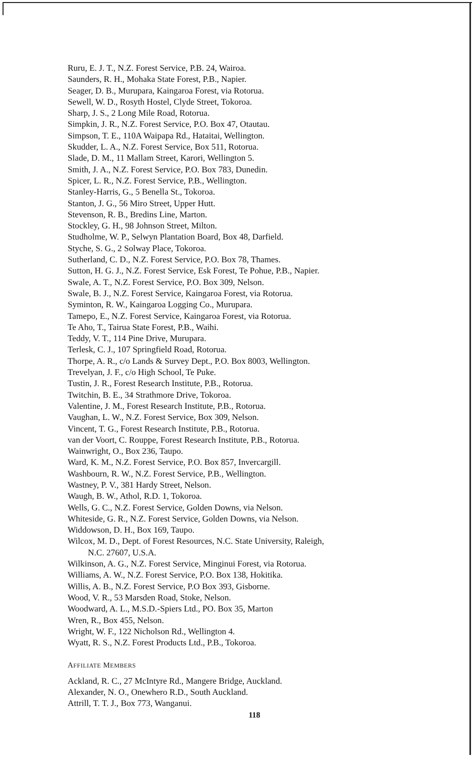Ruru, E. J. T., N.Z. Forest Service, P.B. 24, Wairoa.
Saunders, R. H., Mohaka State Forest, P.B., Napier.
Seager, D. B., Murupara, Kaingaroa Forest, via Rotorua.
Sewell, W. D., Rosyth Hostel, Clyde Street, Tokoroa.
Sharp, J. S., 2 Long Mile Road, Rotorua.
Simpkin, J. R., N.Z. Forest Service, P.O. Box 47, Otautau.
Simpson, T. E., 110A Waipapa Rd., Hataitai, Wellington.
Skudder, L. A., N.Z. Forest Service, Box 511, Rotorua.
Slade, D. M., 11 Mallam Street, Karori, Wellington 5.
Smith, J. A., N.Z. Forest Service, P.O. Box 783, Dunedin.
Spicer, L. R., N.Z. Forest Service, P.B., Wellington.
Stanley-Harris, G., 5 Benella St., Tokoroa.
Stanton, J. G., 56 Miro Street, Upper Hutt.
Stevenson, R. B., Bredins Line, Marton.
Stockley, G. H., 98 Johnson Street, Milton.
Studholme, W. P., Selwyn Plantation Board, Box 48, Darfield.
Styche, S. G., 2 Solway Place, Tokoroa.
Sutherland, C. D., N.Z. Forest Service, P.O. Box 78, Thames.
Sutton, H. G. J., N.Z. Forest Service, Esk Forest, Te Pohue, P.B., Napier.
Swale, A. T., N.Z. Forest Service, P.O. Box 309, Nelson.
Swale, B. J., N.Z. Forest Service, Kaingaroa Forest, via Rotorua.
Syminton, R. W., Kaingaroa Logging Co., Murupara.
Tamepo, E., N.Z. Forest Service, Kaingaroa Forest, via Rotorua.
Te Aho, T., Tairua State Forest, P.B., Waihi.
Teddy, V. T., 114 Pine Drive, Murupara.
Terlesk, C. J., 107 Springfield Road, Rotorua.
Thorpe, A. R., c/o Lands & Survey Dept., P.O. Box 8003, Wellington.
Trevelyan, J. F., c/o High School, Te Puke.
Tustin, J. R., Forest Research Institute, P.B., Rotorua.
Twitchin, B. E., 34 Strathmore Drive, Tokoroa.
Valentine, J. M., Forest Research Institute, P.B., Rotorua.
Vaughan, L. W., N.Z. Forest Service, Box 309, Nelson.
Vincent, T. G., Forest Research Institute, P.B., Rotorua.
van der Voort, C. Rouppe, Forest Research Institute, P.B., Rotorua.
Wainwright, O., Box 236, Taupo.
Ward, K. M., N.Z. Forest Service, P.O. Box 857, Invercargill.
Washbourn, R. W., N.Z. Forest Service, P.B., Wellington.
Wastney, P. V., 381 Hardy Street, Nelson.
Waugh, B. W., Athol, R.D. 1, Tokoroa.
Wells, G. C., N.Z. Forest Service, Golden Downs, via Nelson.
Whiteside, G. R., N.Z. Forest Service, Golden Downs, via Nelson.
Widdowson, D. H., Box 169, Taupo.
Wilcox, M. D., Dept. of Forest Resources, N.C. State University, Raleigh,
N.C. 27607, U.S.A.
Wilkinson, A. G., N.Z. Forest Service, Minginui Forest, via Rotorua.
Williams, A. W., N.Z. Forest Service, P.O. Box 138, Hokitika.
Willis, A. B., N.Z. Forest Service, P.O Box 393, Gisborne.
Wood, V. R., 53 Marsden Road, Stoke, Nelson.
Woodward, A. L., M.S.D.-Spiers Ltd., PO. Box 35, Marton
Wren, R., Box 455, Nelson.
Wright, W. F., 122 Nicholson Rd., Wellington 4.
Wyatt, R. S., N.Z. Forest Products Ltd., P.B., Tokoroa.
AFFILIATE MEMBERS
Ackland, R. C., 27 McIntyre Rd., Mangere Bridge, Auckland.
Alexander, N. O., Onewhero R.D., South Auckland.
Attrill, T. T. J., Box 773, Wanganui.
118